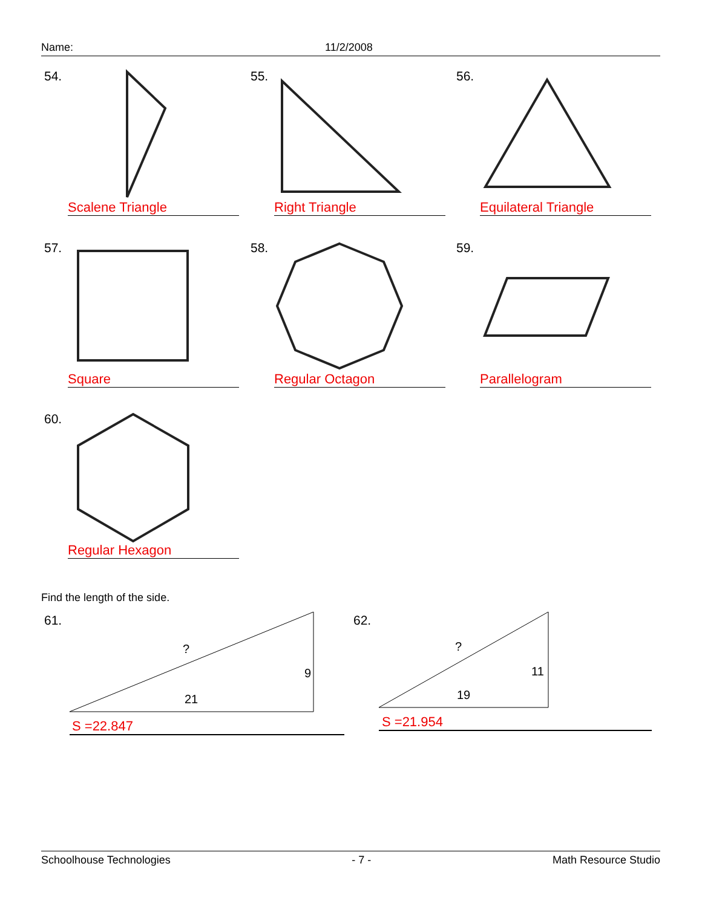Name: 11/2/2008
54.
Scalene Triangle
55.
Right Triangle
56.
Equilateral Triangle
57.
Square
58.
Regular Octagon
59.
Parallelogram
60.
Regular Hexagon
Find the length of the side.
61.
?
9
21
S =22.847
62.
?
11
19
S =21.954
Schoolhouse Technologies - 7 - Math Resource Studio